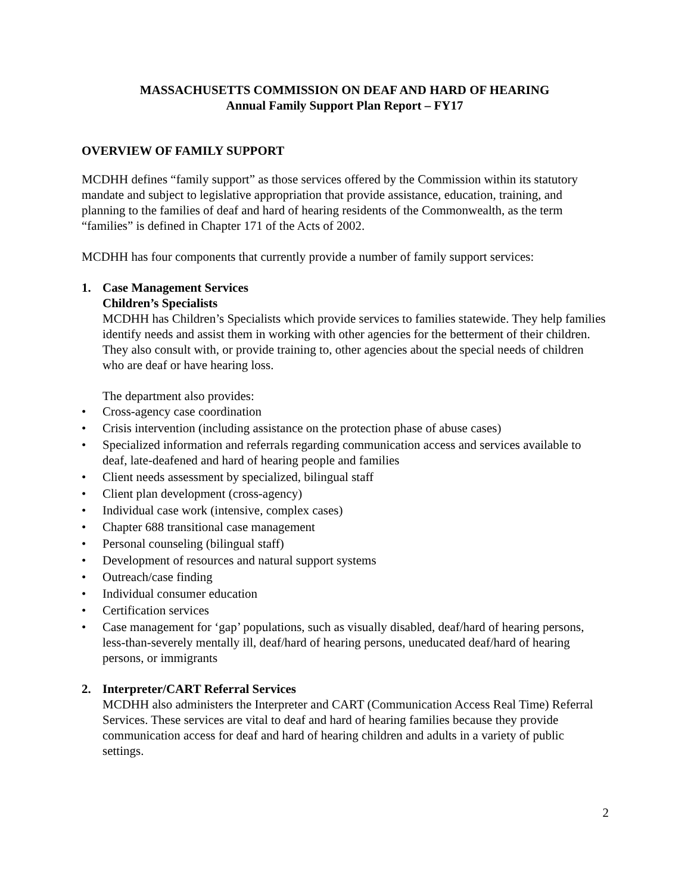MASSACHUSETTS COMMISSION ON DEAF AND HARD OF HEARING
Annual Family Support Plan Report – FY17
OVERVIEW OF FAMILY SUPPORT
MCDHH defines “family support” as those services offered by the Commission within its statutory mandate and subject to legislative appropriation that provide assistance, education, training, and planning to the families of deaf and hard of hearing residents of the Commonwealth, as the term “families” is defined in Chapter 171 of the Acts of 2002.
MCDHH has four components that currently provide a number of family support services:
1. Case Management Services
Children’s Specialists
MCDHH has Children’s Specialists which provide services to families statewide. They help families identify needs and assist them in working with other agencies for the betterment of their children. They also consult with, or provide training to, other agencies about the special needs of children who are deaf or have hearing loss.
The department also provides:
• Cross-agency case coordination
• Crisis intervention (including assistance on the protection phase of abuse cases)
• Specialized information and referrals regarding communication access and services available to deaf, late-deafened and hard of hearing people and families
• Client needs assessment by specialized, bilingual staff
• Client plan development (cross-agency)
• Individual case work (intensive, complex cases)
• Chapter 688 transitional case management
• Personal counseling (bilingual staff)
• Development of resources and natural support systems
• Outreach/case finding
• Individual consumer education
• Certification services
• Case management for ‘gap’ populations, such as visually disabled, deaf/hard of hearing persons, less-than-severely mentally ill, deaf/hard of hearing persons, uneducated deaf/hard of hearing persons, or immigrants
2. Interpreter/CART Referral Services
MCDHH also administers the Interpreter and CART (Communication Access Real Time) Referral Services. These services are vital to deaf and hard of hearing families because they provide communication access for deaf and hard of hearing children and adults in a variety of public settings.
2